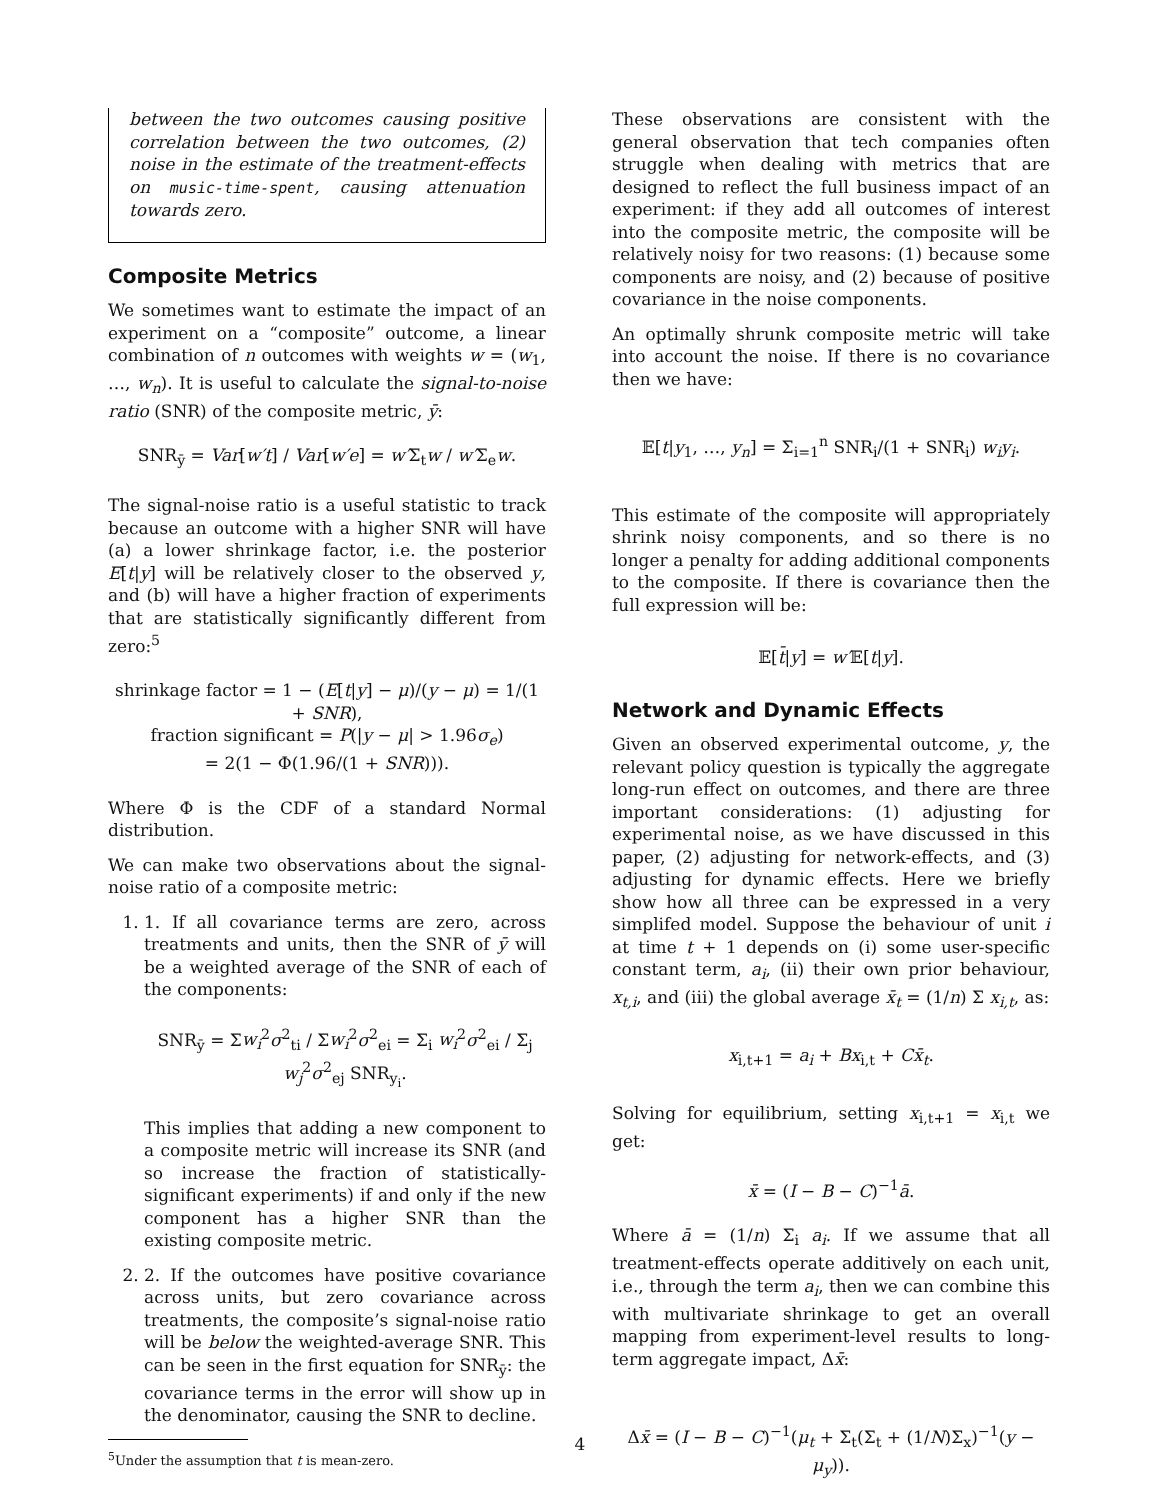between the two outcomes causing positive correlation between the two outcomes, (2) noise in the estimate of the treatment-effects on music-time-spent, causing attenuation towards zero.
Composite Metrics
We sometimes want to estimate the impact of an experiment on a “composite” outcome, a linear combination of n outcomes with weights w = (w<sub>1</sub>, …, w<sub>n</sub>). It is useful to calculate the signal-to-noise ratio (SNR) of the composite metric, ȳ:
SNR<sub>ȳ</sub> = Var[w′t] / Var[w′e] = w′Σ<sub>t</sub>w / w′Σ<sub>e</sub>w.
The signal-noise ratio is a useful statistic to track because an outcome with a higher SNR will have (a) a lower shrinkage factor, i.e. the posterior E[t|y] will be relatively closer to the observed y, and (b) will have a higher fraction of experiments that are statistically significantly different from zero:<sup>5</sup>
shrinkage factor = 1 − (E[t|y] − μ)/(y − μ) = 1/(1 + SNR),
fraction significant = P(|y − μ| > 1.96σ<sub>e</sub>)
= 2(1 − Φ(1.96/(1 + SNR))).
Where Φ is the CDF of a standard Normal distribution.
We can make two observations about the signal-noise ratio of a composite metric:
1. 1. If all covariance terms are zero, across treatments and units, then the SNR of ȳ will be a weighted average of the SNR of each of the components:
SNR<sub>ȳ</sub> = Σw<sub>i</sub><sup>2</sup>σ<sup>2</sup><sub>ti</sub> / Σw<sub>i</sub><sup>2</sup>σ<sup>2</sup><sub>ei</sub> = Σ<sub>i</sub> w<sub>i</sub><sup>2</sup>σ<sup>2</sup><sub>ei</sub> / Σ<sub>j</sub> w<sub>j</sub><sup>2</sup>σ<sup>2</sup><sub>ej</sub> SNR<sub>y<sub>i</sub></sub>.
This implies that adding a new component to a composite metric will increase its SNR (and so increase the fraction of statistically-significant experiments) if and only if the new component has a higher SNR than the existing composite metric.
2. 2. If the outcomes have positive covariance across units, but zero covariance across treatments, the composite’s signal-noise ratio will be below the weighted-average SNR. This can be seen in the first equation for SNR<sub>ȳ</sub>: the covariance terms in the error will show up in the denominator, causing the SNR to decline.
<sup>5</sup> Under the assumption that t is mean-zero.
These observations are consistent with the general observation that tech companies often struggle when dealing with metrics that are designed to reflect the full business impact of an experiment: if they add all outcomes of interest into the composite metric, the composite will be relatively noisy for two reasons: (1) because some components are noisy, and (2) because of positive covariance in the noise components.
An optimally shrunk composite metric will take into account the noise. If there is no covariance then we have:
𝔼[t|y<sub>1</sub>, …, y<sub>n</sub>] = Σ<sub>i=1</sub><sup>n</sup> SNR<sub>i</sub>/(1 + SNR<sub>i</sub>) w<sub>i</sub>y<sub>i</sub>.
This estimate of the composite will appropriately shrink noisy components, and so there is no longer a penalty for adding additional components to the composite. If there is covariance then the full expression will be:
𝔼[t̄|y] = w′𝔼[t|y].
Network and Dynamic Effects
Given an observed experimental outcome, y, the relevant policy question is typically the aggregate long-run effect on outcomes, and there are three important considerations: (1) adjusting for experimental noise, as we have discussed in this paper, (2) adjusting for network-effects, and (3) adjusting for dynamic effects. Here we briefly show how all three can be expressed in a very simplifed model. Suppose the behaviour of unit i at time t + 1 depends on (i) some user-specific constant term, a<sub>i</sub>, (ii) their own prior behaviour, x<sub>t,i</sub>, and (iii) the global average x̄<sub>t</sub> = (1/n) Σ x<sub>i,t</sub>, as:
x<sub>i,t+1</sub> = a<sub>i</sub> + Bx<sub>i,t</sub> + Cx̄<sub>t</sub>.
Solving for equilibrium, setting x<sub>i,t+1</sub> = x<sub>i,t</sub> we get:
x̄ = (I − B − C)<sup>−1</sup>ā.
Where ā = (1/n) Σ<sub>i</sub> a<sub>i</sub>. If we assume that all treatment-effects operate additively on each unit, i.e., through the term a<sub>i</sub>, then we can combine this with multivariate shrinkage to get an overall mapping from experiment-level results to long-term aggregate impact, Δx̄:
Δx̄ = (I − B − C)<sup>−1</sup>(μ<sub>t</sub> + Σ<sub>t</sub>(Σ<sub>t</sub> + (1/N)Σ<sub>x</sub>)<sup>−1</sup>(y − μ<sub>y</sub>)).
4